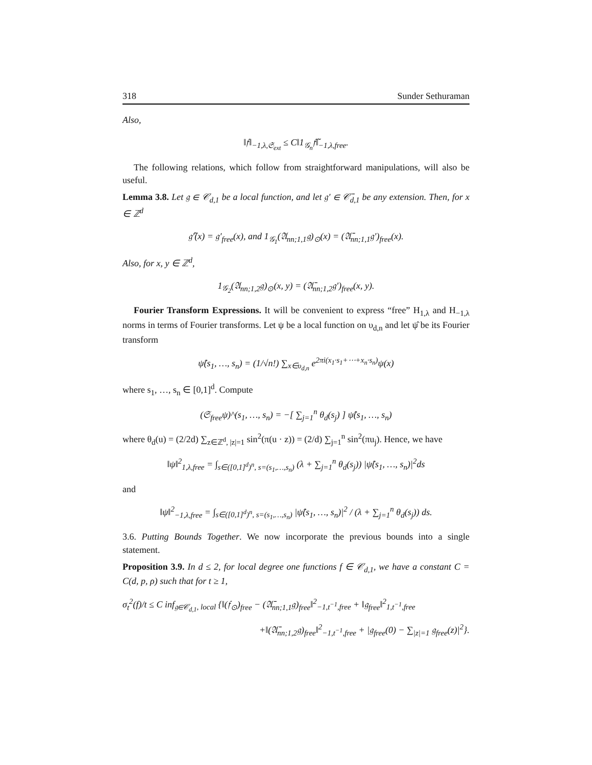318 Sunder Sethuraman
Also,
‖𝔣‖<sub>−1,λ,𝔖<sub>ext</sub></sub> ≤ C‖1<sub>𝒢<sub>n</sub></sub>𝔣̃‖<sub>−1,λ,free</sub>.
The following relations, which follow from straightforward manipulations, will also be useful.
Lemma 3.8. Let 𝔤 ∈ 𝒞<sub>d,1</sub> be a local function, and let 𝔤′ ∈ 𝒞̄<sub>d,1</sub> be any extension. Then, for x ∈ ℤ<sup>d</sup>
𝔤̃′(x) = 𝔤′<sub>free</sub>(x), and 1<sub>𝒢<sub>1</sub></sub>(𝔄<sub>nn;1,1</sub>𝔤)<sub>⊙</sub>(x) = (𝔄̄<sub>nn;1,1</sub>𝔤′)<sub>free</sub>(x).
Also, for x, y ∈ ℤ<sup>d</sup>,
1<sub>𝒢<sub>2</sub></sub>(𝔄<sub>nn;1,2</sub>𝔤)<sub>⊙</sub>(x, y) = (𝔄̄<sub>nn;1,2</sub>𝔤′)<sub>free</sub>(x, y).
Fourier Transform Expressions. It will be convenient to express “free” H<sub>1,λ</sub> and H<sub>−1,λ</sub> norms in terms of Fourier transforms. Let ψ be a local function on υ<sub>d,n</sub> and let ψ̂ be its Fourier transform
ψ̂(s<sub>1</sub>, …, s<sub>n</sub>) = (1/√n!) ∑<sub>x∈υ<sub>d,n</sub></sub> e<sup>2πi(x<sub>1</sub>·s<sub>1</sub>+⋯+x<sub>n</sub>·s<sub>n</sub>)</sup>ψ(x)
where s<sub>1</sub>, …, s<sub>n</sub> ∈ [0,1]<sup>d</sup>. Compute
(𝔖<sub>free</sub>ψ)^(s<sub>1</sub>, …, s<sub>n</sub>) = −[ ∑<sub>j=1</sub><sup>n</sup> θ<sub>d</sub>(s<sub>j</sub>) ] ψ̂(s<sub>1</sub>, …, s<sub>n</sub>)
where θ<sub>d</sub>(u) = (2/2d) ∑<sub>z∈ℤ<sup>d</sup>, |z|=1</sub> sin<sup>2</sup>(π(u · z)) = (2/d) ∑<sub>j=1</sub><sup>n</sup> sin<sup>2</sup>(πu<sub>j</sub>). Hence, we have
‖ψ‖<sup>2</sup><sub>1,λ,free</sub> = ∫<sub>s∈([0,1]<sup>d</sup>)<sup>n</sup>, s=(s<sub>1</sub>,…,s<sub>n</sub>)</sub> (λ + ∑<sub>j=1</sub><sup>n</sup> θ<sub>d</sub>(s<sub>j</sub>)) |ψ̂(s<sub>1</sub>, …, s<sub>n</sub>)|<sup>2</sup>ds
and
‖ψ‖<sup>2</sup><sub>−1,λ,free</sub> = ∫<sub>s∈([0,1]<sup>d</sup>)<sup>n</sup>, s=(s<sub>1</sub>,…,s<sub>n</sub>)</sub> |ψ̂(s<sub>1</sub>, …, s<sub>n</sub>)|<sup>2</sup> / (λ + ∑<sub>j=1</sub><sup>n</sup> θ<sub>d</sub>(s<sub>j</sub>)) ds.
3.6. Putting Bounds Together. We now incorporate the previous bounds into a single statement.
Proposition 3.9. In d ≤ 2, for local degree one functions f ∈ 𝒞<sub>d,1</sub>, we have a constant C = C(d, p, ρ) such that for t ≥ 1,
σ<sub>t</sub><sup>2</sup>(f)/t ≤ C inf<sub>𝔤∈𝒞<sub>d,1</sub>, local</sub> {‖(𝔣<sub>⊙</sub>)<sub>free</sub> − (𝔄̄<sub>nn;1,1</sub>𝔤)<sub>free</sub>‖<sup>2</sup><sub>−1,t<sup>−1</sup>,free</sub> + ‖𝔤<sub>free</sub>‖<sup>2</sup><sub>1,t<sup>−1</sup>,free</sub>
+‖(𝔄̄<sub>nn;1,2</sub>𝔤)<sub>free</sub>‖<sup>2</sup><sub>−1,t<sup>−1</sup>,free</sub> + |𝔤<sub>free</sub>(0) − ∑<sub>|z|=1</sub> 𝔤<sub>free</sub>(z)|<sup>2</sup>}.